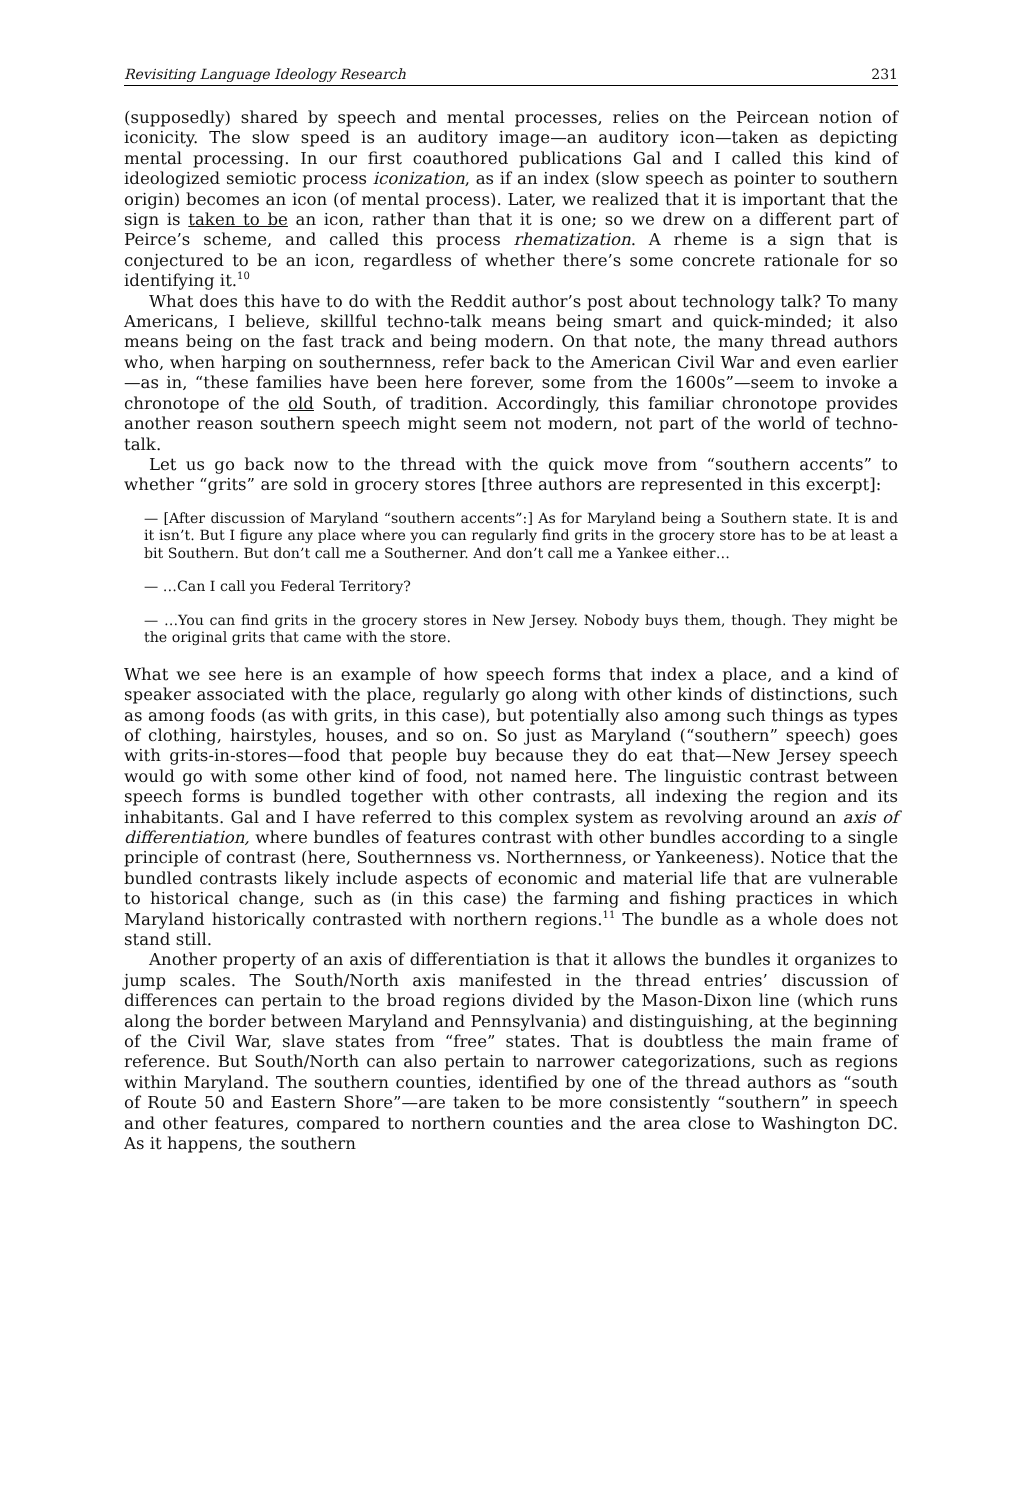Revisiting Language Ideology Research 231
(supposedly) shared by speech and mental processes, relies on the Peircean notion of iconicity. The slow speed is an auditory image—an auditory icon—taken as depicting mental processing. In our first coauthored publications Gal and I called this kind of ideologized semiotic process iconization, as if an index (slow speech as pointer to southern origin) becomes an icon (of mental process). Later, we realized that it is important that the sign is taken to be an icon, rather than that it is one; so we drew on a different part of Peirce’s scheme, and called this process rhematization. A rheme is a sign that is conjectured to be an icon, regardless of whether there’s some concrete rationale for so identifying it.<sup>10</sup>
What does this have to do with the Reddit author’s post about technology talk? To many Americans, I believe, skillful techno-talk means being smart and quick-minded; it also means being on the fast track and being modern. On that note, the many thread authors who, when harping on southernness, refer back to the American Civil War and even earlier—as in, “these families have been here forever, some from the 1600s”—seem to invoke a chronotope of the old South, of tradition. Accordingly, this familiar chronotope provides another reason southern speech might seem not modern, not part of the world of techno-talk.
Let us go back now to the thread with the quick move from “southern accents” to whether “grits” are sold in grocery stores [three authors are represented in this excerpt]:
— [After discussion of Maryland “southern accents”:] As for Maryland being a Southern state. It is and it isn’t. But I figure any place where you can regularly find grits in the grocery store has to be at least a bit Southern. But don’t call me a Southerner. And don’t call me a Yankee either…
— …Can I call you Federal Territory?
— …You can find grits in the grocery stores in New Jersey. Nobody buys them, though. They might be the original grits that came with the store.
What we see here is an example of how speech forms that index a place, and a kind of speaker associated with the place, regularly go along with other kinds of distinctions, such as among foods (as with grits, in this case), but potentially also among such things as types of clothing, hairstyles, houses, and so on. So just as Maryland (“southern” speech) goes with grits-in-stores—food that people buy because they do eat that—New Jersey speech would go with some other kind of food, not named here. The linguistic contrast between speech forms is bundled together with other contrasts, all indexing the region and its inhabitants. Gal and I have referred to this complex system as revolving around an axis of differentiation, where bundles of features contrast with other bundles according to a single principle of contrast (here, Southernness vs. Northernness, or Yankeeness). Notice that the bundled contrasts likely include aspects of economic and material life that are vulnerable to historical change, such as (in this case) the farming and fishing practices in which Maryland historically contrasted with northern regions.<sup>11</sup> The bundle as a whole does not stand still.
Another property of an axis of differentiation is that it allows the bundles it organizes to jump scales. The South/North axis manifested in the thread entries’ discussion of differences can pertain to the broad regions divided by the Mason-Dixon line (which runs along the border between Maryland and Pennsylvania) and distinguishing, at the beginning of the Civil War, slave states from “free” states. That is doubtless the main frame of reference. But South/North can also pertain to narrower categorizations, such as regions within Maryland. The southern counties, identified by one of the thread authors as “south of Route 50 and Eastern Shore”—are taken to be more consistently “southern” in speech and other features, compared to northern counties and the area close to Washington DC. As it happens, the southern